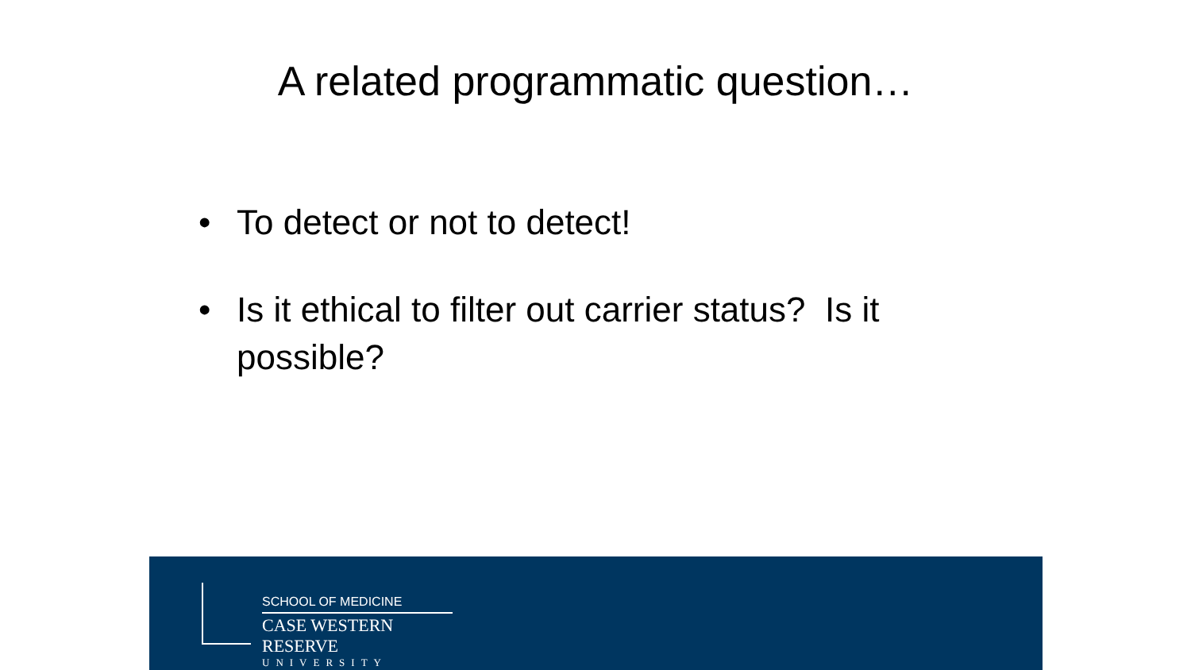A related programmatic question…
• To detect or not to detect!
• Is it ethical to filter out carrier status? Is it possible?
SCHOOL OF MEDICINE
CASE WESTERN RESERVE
UNIVERSITY